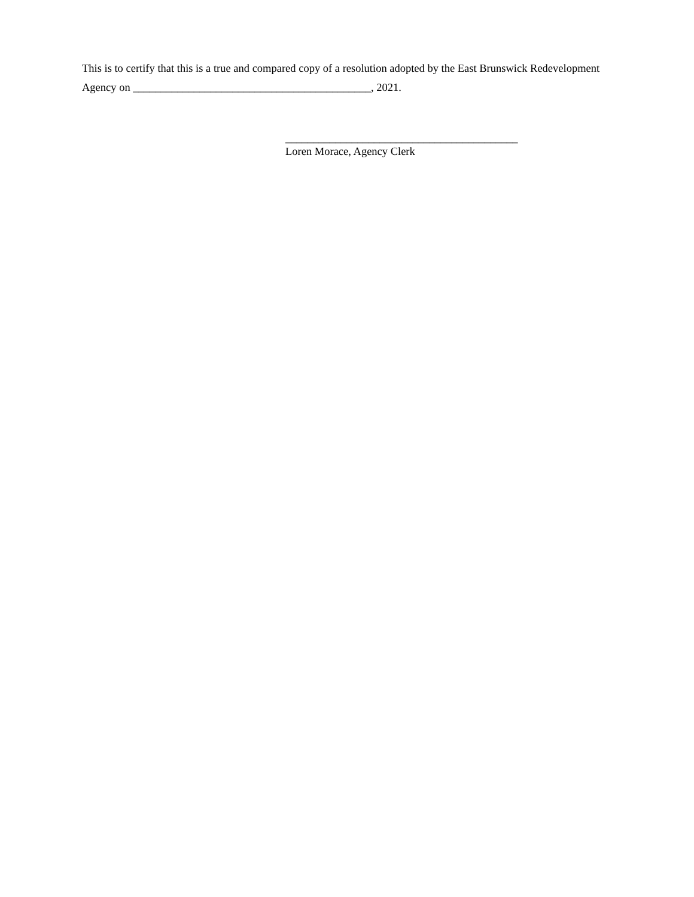This is to certify that this is a true and compared copy of a resolution adopted by the East Brunswick Redevelopment
Agency on ___________________________________________, 2021.
__________________________________________
Loren Morace, Agency Clerk